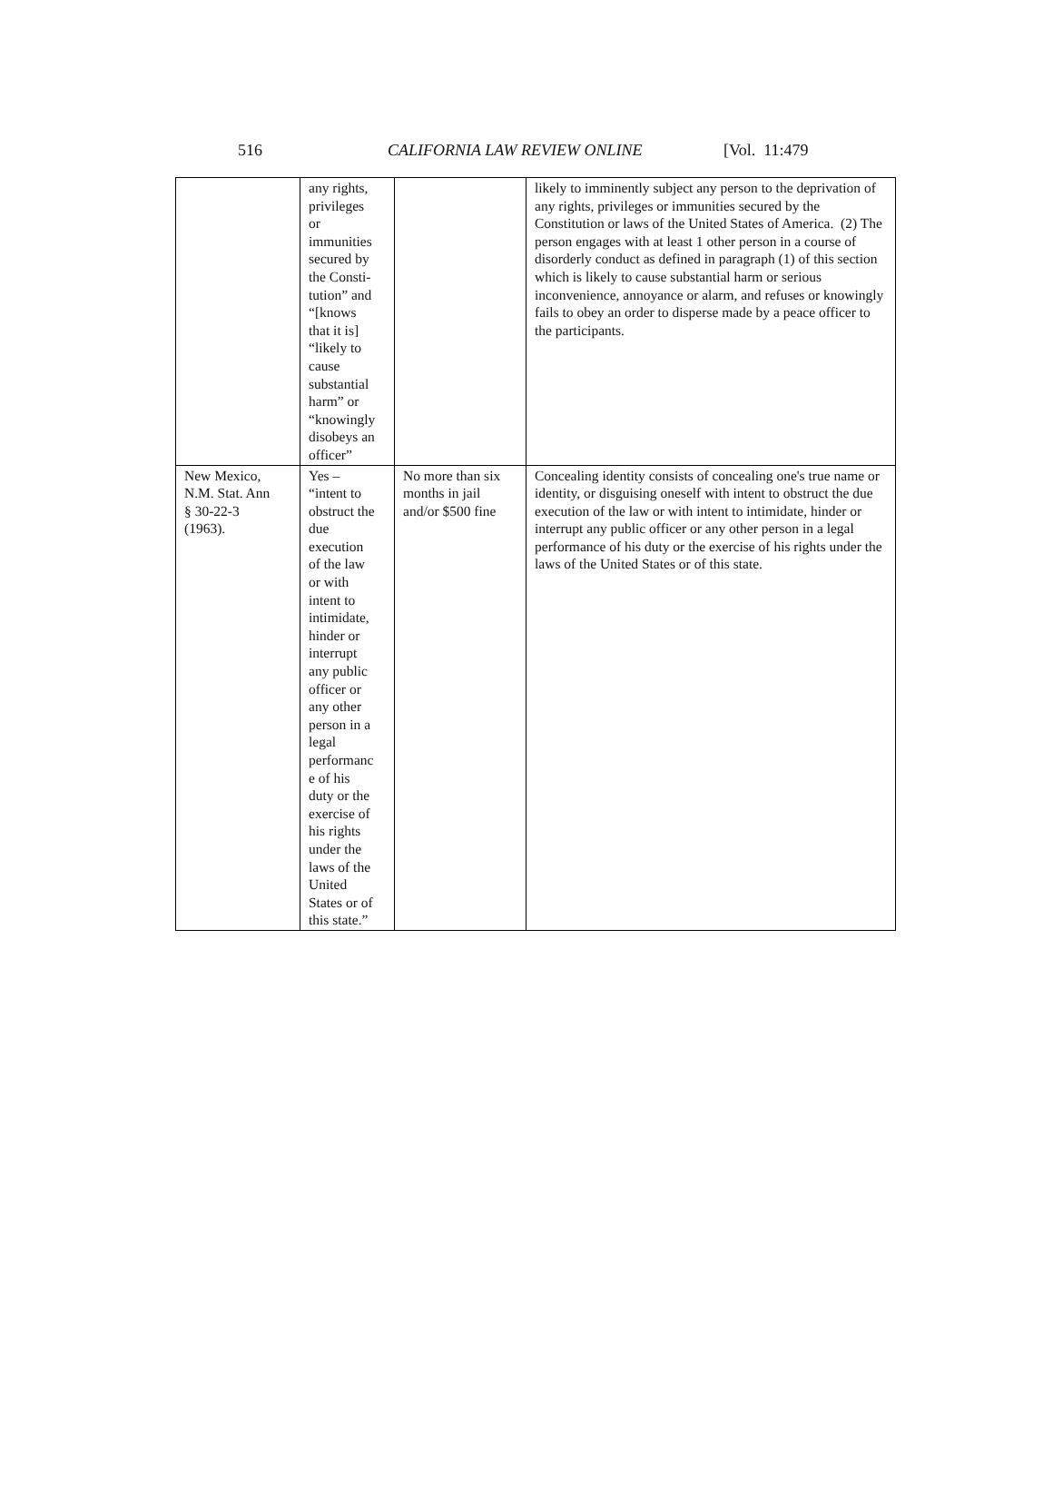516 CALIFORNIA LAW REVIEW ONLINE [Vol. 11:479
| | any rights, privileges or immunities secured by the Consti- tution” and “[knows that it is] “likely to cause substantial harm” or “knowingly disobeys an officer” | | likely to imminently subject any person to the deprivation of any rights, privileges or immunities secured by the Constitution or laws of the United States of America. (2) The person engages with at least 1 other person in a course of disorderly conduct as defined in paragraph (1) of this section which is likely to cause substantial harm or serious inconvenience, annoyance or alarm, and refuses or knowingly fails to obey an order to disperse made by a peace officer to the participants. |
| New Mexico, N.M. Stat. Ann § 30-22-3 (1963). | Yes – “intent to obstruct the due execution of the law or with intent to intimidate, hinder or interrupt any public officer or any other person in a legal performanc e of his duty or the exercise of his rights under the laws of the United States or of this state.” | No more than six months in jail and/or $500 fine | Concealing identity consists of concealing one's true name or identity, or disguising oneself with intent to obstruct the due execution of the law or with intent to intimidate, hinder or interrupt any public officer or any other person in a legal performance of his duty or the exercise of his rights under the laws of the United States or of this state. |